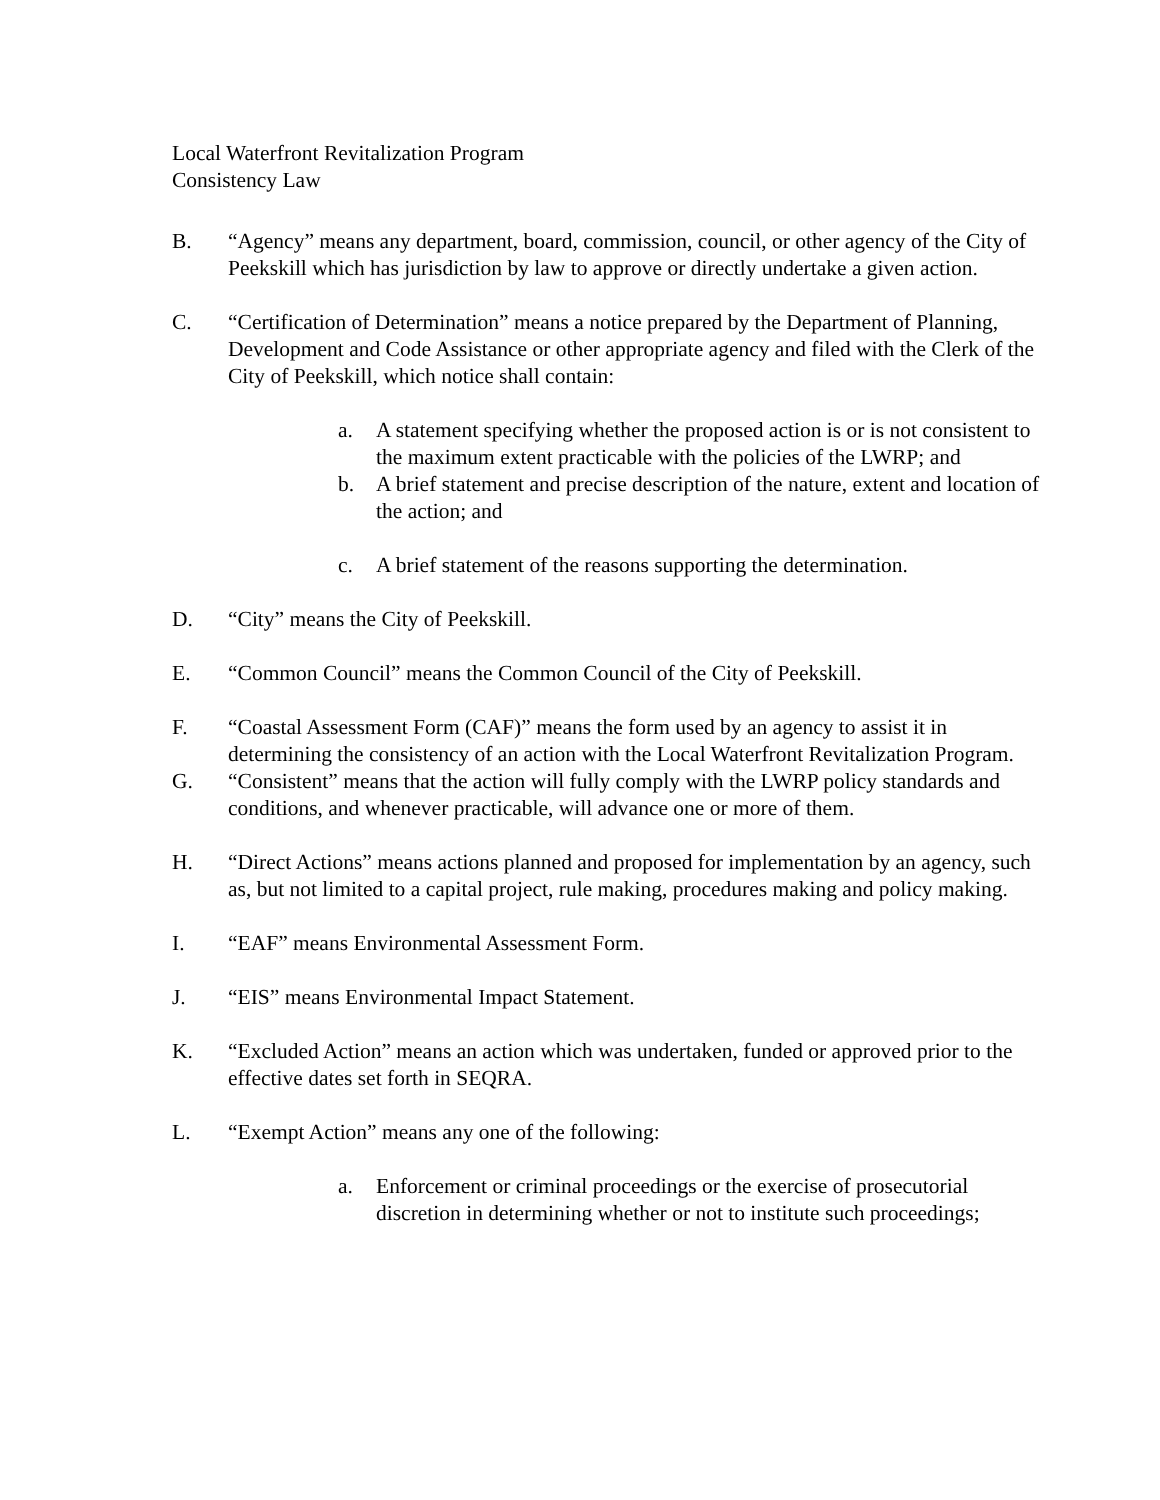Local Waterfront Revitalization Program
Consistency Law
B. “Agency” means any department, board, commission, council, or other agency of the City of Peekskill which has jurisdiction by law to approve or directly undertake a given action.
C. “Certification of Determination” means a notice prepared by the Department of Planning, Development and Code Assistance or other appropriate agency and filed with the Clerk of the City of Peekskill, which notice shall contain:
a. A statement specifying whether the proposed action is or is not consistent to the maximum extent practicable with the policies of the LWRP; and
b. A brief statement and precise description of the nature, extent and location of the action; and
c. A brief statement of the reasons supporting the determination.
D. “City” means the City of Peekskill.
E. “Common Council” means the Common Council of the City of Peekskill.
F. “Coastal Assessment Form (CAF)” means the form used by an agency to assist it in determining the consistency of an action with the Local Waterfront Revitalization Program.
G. “Consistent” means that the action will fully comply with the LWRP policy standards and conditions, and whenever practicable, will advance one or more of them.
H. “Direct Actions” means actions planned and proposed for implementation by an agency, such as, but not limited to a capital project, rule making, procedures making and policy making.
I. “EAF” means Environmental Assessment Form.
J. “EIS” means Environmental Impact Statement.
K. “Excluded Action” means an action which was undertaken, funded or approved prior to the effective dates set forth in SEQRA.
L. “Exempt Action” means any one of the following:
a. Enforcement or criminal proceedings or the exercise of prosecutorial discretion in determining whether or not to institute such proceedings;